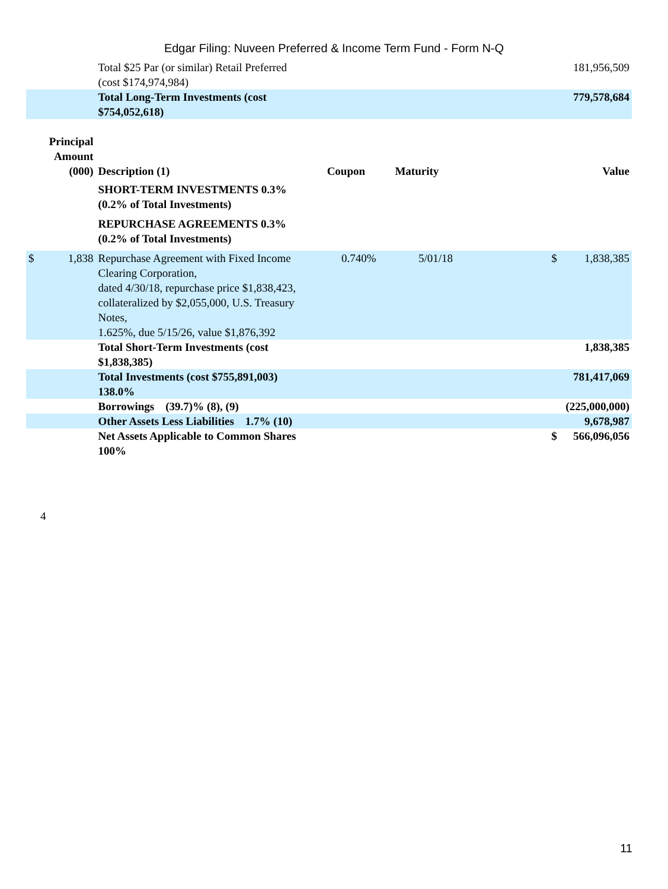Edgar Filing: Nuveen Preferred & Income Term Fund - Form N-Q
| | | Total $25 Par (or similar) Retail Preferred (cost $174,974,984) | | | | | 181,956,509 |
| | | Total Long-Term Investments (cost $754,052,618) | | | | | 779,578,684 |
| Principal Amount (000) | | Description (1) | Coupon | Maturity | | Value | |
| | | SHORT-TERM INVESTMENTS 0.3% (0.2% of Total Investments) | | | | | |
| | | REPURCHASE AGREEMENTS 0.3% (0.2% of Total Investments) | | | | | |
| $ | 1,838 | Repurchase Agreement with Fixed Income Clearing Corporation, dated 4/30/18, repurchase price $1,838,423, collateralized by $2,055,000, U.S. Treasury Notes, 1.625%, due 5/15/26, value $1,876,392 | 0.740% | 5/01/18 | | $ | 1,838,385 |
| | | Total Short-Term Investments (cost $1,838,385) | | | | | 1,838,385 |
| | | Total Investments (cost $755,891,003) 138.0% | | | | | 781,417,069 |
| | | Borrowings (39.7)% (8), (9) | | | | | (225,000,000) |
| | | Other Assets Less Liabilities 1.7% (10) | | | | | 9,678,987 |
| | | Net Assets Applicable to Common Shares 100% | | | | $ | 566,096,056 |
4
11